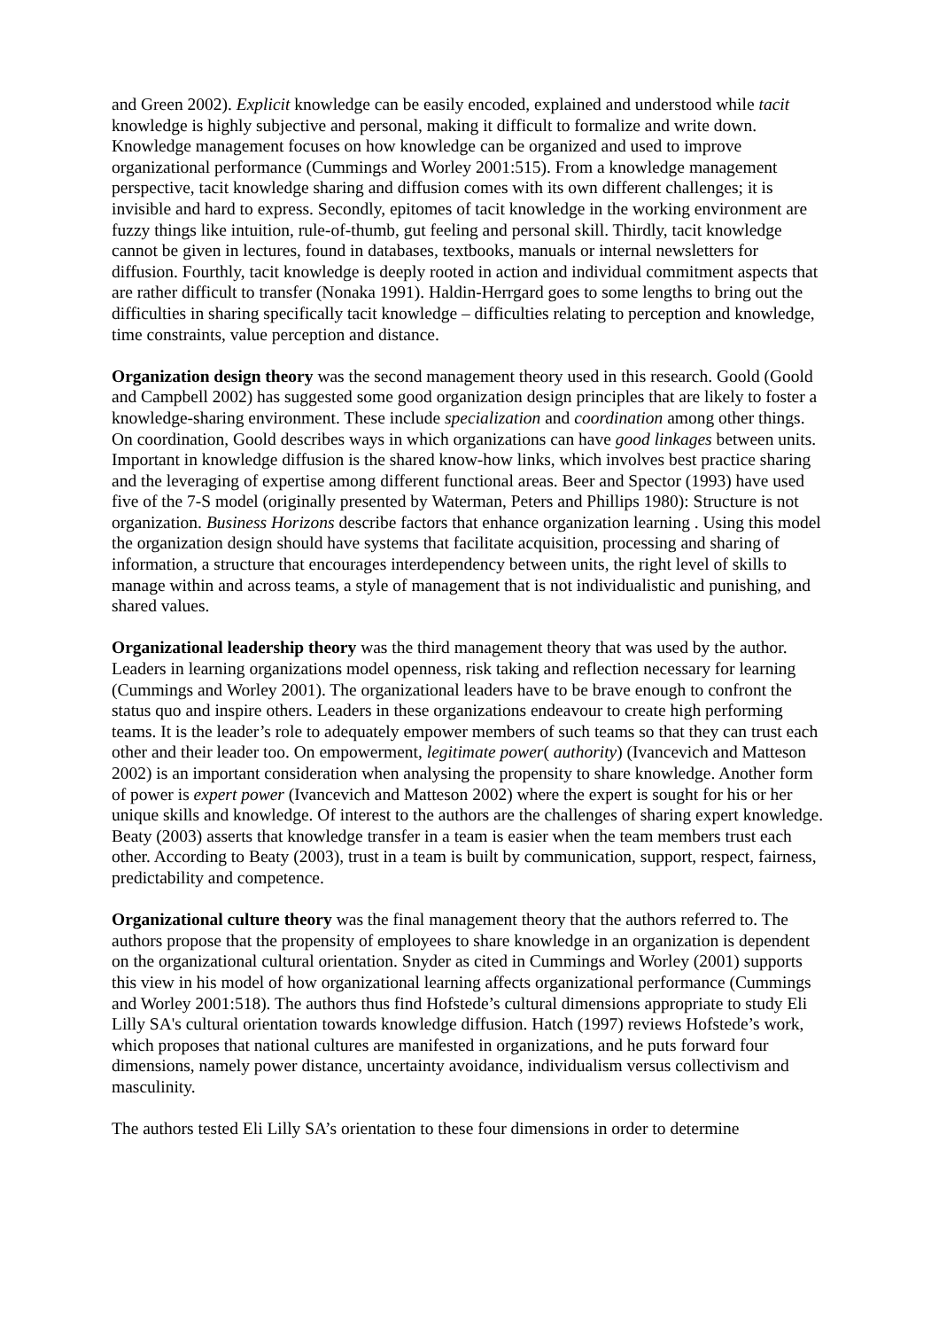and Green 2002). Explicit knowledge can be easily encoded, explained and understood while tacit knowledge is highly subjective and personal, making it difficult to formalize and write down. Knowledge management focuses on how knowledge can be organized and used to improve organizational performance (Cummings and Worley 2001:515). From a knowledge management perspective, tacit knowledge sharing and diffusion comes with its own different challenges; it is invisible and hard to express. Secondly, epitomes of tacit knowledge in the working environment are fuzzy things like intuition, rule-of-thumb, gut feeling and personal skill. Thirdly, tacit knowledge cannot be given in lectures, found in databases, textbooks, manuals or internal newsletters for diffusion. Fourthly, tacit knowledge is deeply rooted in action and individual commitment aspects that are rather difficult to transfer (Nonaka 1991). Haldin-Herrgard goes to some lengths to bring out the difficulties in sharing specifically tacit knowledge – difficulties relating to perception and knowledge, time constraints, value perception and distance.
Organization design theory was the second management theory used in this research. Goold (Goold and Campbell 2002) has suggested some good organization design principles that are likely to foster a knowledge-sharing environment. These include specialization and coordination among other things. On coordination, Goold describes ways in which organizations can have good linkages between units. Important in knowledge diffusion is the shared know-how links, which involves best practice sharing and the leveraging of expertise among different functional areas. Beer and Spector (1993) have used five of the 7-S model (originally presented by Waterman, Peters and Phillips 1980): Structure is not organization. Business Horizons describe factors that enhance organization learning . Using this model the organization design should have systems that facilitate acquisition, processing and sharing of information, a structure that encourages interdependency between units, the right level of skills to manage within and across teams, a style of management that is not individualistic and punishing, and shared values.
Organizational leadership theory was the third management theory that was used by the author. Leaders in learning organizations model openness, risk taking and reflection necessary for learning (Cummings and Worley 2001). The organizational leaders have to be brave enough to confront the status quo and inspire others. Leaders in these organizations endeavour to create high performing teams. It is the leader’s role to adequately empower members of such teams so that they can trust each other and their leader too. On empowerment, legitimate power( authority) (Ivancevich and Matteson 2002) is an important consideration when analysing the propensity to share knowledge. Another form of power is expert power (Ivancevich and Matteson 2002) where the expert is sought for his or her unique skills and knowledge. Of interest to the authors are the challenges of sharing expert knowledge. Beaty (2003) asserts that knowledge transfer in a team is easier when the team members trust each other. According to Beaty (2003), trust in a team is built by communication, support, respect, fairness, predictability and competence.
Organizational culture theory was the final management theory that the authors referred to. The authors propose that the propensity of employees to share knowledge in an organization is dependent on the organizational cultural orientation. Snyder as cited in Cummings and Worley (2001) supports this view in his model of how organizational learning affects organizational performance (Cummings and Worley 2001:518). The authors thus find Hofstede’s cultural dimensions appropriate to study Eli Lilly SA's cultural orientation towards knowledge diffusion. Hatch (1997) reviews Hofstede’s work, which proposes that national cultures are manifested in organizations, and he puts forward four dimensions, namely power distance, uncertainty avoidance, individualism versus collectivism and masculinity.
The authors tested Eli Lilly SA’s orientation to these four dimensions in order to determine